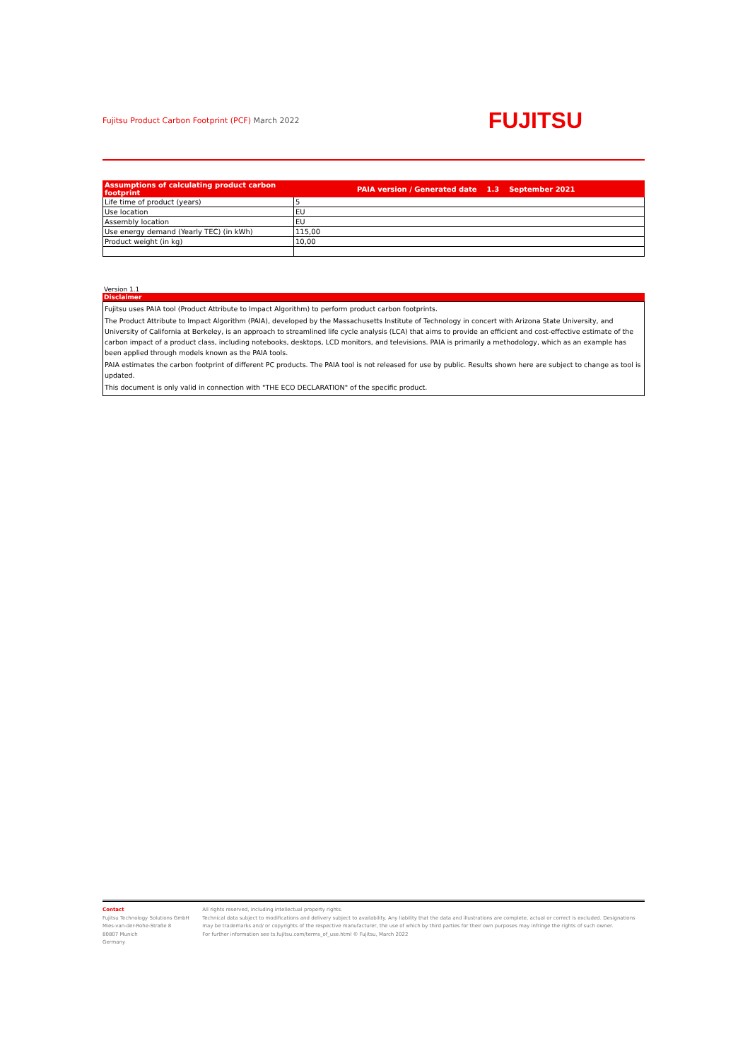Fujitsu Product Carbon Footprint (PCF) March 2022
FUJITSU
| Assumptions of calculating product carbon footprint | PAIA version / Generated date 1.3 September 2021 |
| --- | --- |
| Life time of product (years) | 5 |
| Use location | EU |
| Assembly location | EU |
| Use energy demand (Yearly TEC) (in kWh) | 115,00 |
| Product weight (in kg) | 10,00 |
Version 1.1
Disclaimer
Fujitsu uses PAIA tool (Product Attribute to Impact Algorithm) to perform product carbon footprints.
The Product Attribute to Impact Algorithm (PAIA), developed by the Massachusetts Institute of Technology in concert with Arizona State University, and University of California at Berkeley, is an approach to streamlined life cycle analysis (LCA) that aims to provide an efficient and cost-effective estimate of the carbon impact of a product class, including notebooks, desktops, LCD monitors, and televisions. PAIA is primarily a methodology, which as an example has been applied through models known as the PAIA tools.
PAIA estimates the carbon footprint of different PC products. The PAIA tool is not released for use by public. Results shown here are subject to change as tool is updated.
This document is only valid in connection with "THE ECO DECLARATION" of the specific product.
Contact
Fujitsu Technology Solutions GmbH
Mies-van-der-Rohe-Straße 8
80807 Munich
Germany
All rights reserved, including intellectual property rights.
Technical data subject to modifications and delivery subject to availability. Any liability that the data and illustrations are complete, actual or correct is excluded. Designations may be trademarks and/ or copyrights of the respective manufacturer, the use of which by third parties for their own purposes may infringe the rights of such owner.
For further information see ts.fujitsu.com/terms_of_use.html © Fujitsu, March 2022